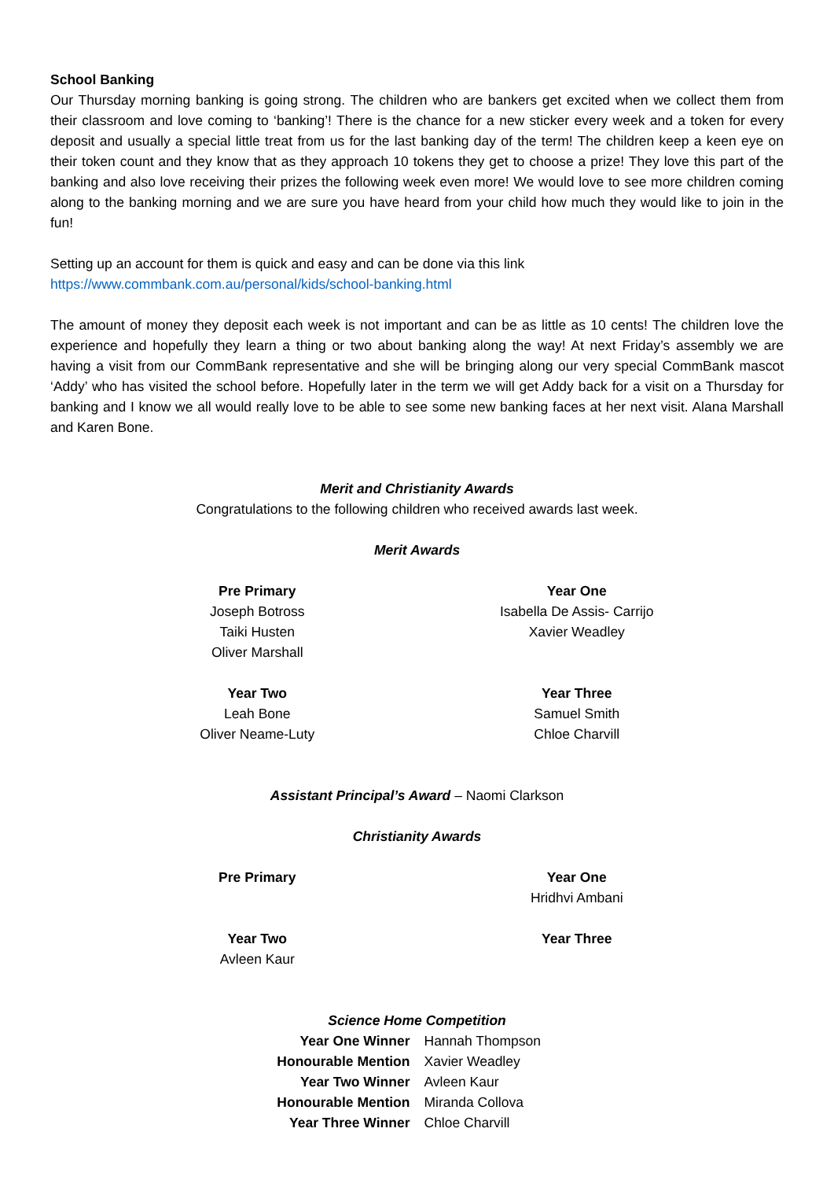School Banking
Our Thursday morning banking is going strong. The children who are bankers get excited when we collect them from their classroom and love coming to ‘banking’! There is the chance for a new sticker every week and a token for every deposit and usually a special little treat from us for the last banking day of the term! The children keep a keen eye on their token count and they know that as they approach 10 tokens they get to choose a prize! They love this part of the banking and also love receiving their prizes the following week even more! We would love to see more children coming along to the banking morning and we are sure you have heard from your child how much they would like to join in the fun!
Setting up an account for them is quick and easy and can be done via this link
https://www.commbank.com.au/personal/kids/school-banking.html
The amount of money they deposit each week is not important and can be as little as 10 cents! The children love the experience and hopefully they learn a thing or two about banking along the way! At next Friday’s assembly we are having a visit from our CommBank representative and she will be bringing along our very special CommBank mascot ‘Addy’ who has visited the school before. Hopefully later in the term we will get Addy back for a visit on a Thursday for banking and I know we all would really love to be able to see some new banking faces at her next visit. Alana Marshall and Karen Bone.
Merit and Christianity Awards
Congratulations to the following children who received awards last week.
Merit Awards
Pre Primary
Joseph Botross
Taiki Husten
Oliver Marshall
Year One
Isabella De Assis- Carrijo
Xavier Weadley
Year Two
Leah Bone
Oliver Neame-Luty
Year Three
Samuel Smith
Chloe Charvill
Assistant Principal’s Award – Naomi Clarkson
Christianity Awards
Pre Primary
Year One
Hridhvi Ambani
Year Two
Avleen Kaur
Year Three
Science Home Competition
Year One Winner Hannah Thompson Honourable Mention Xavier Weadley Year Two Winner Avleen Kaur Honourable Mention Miranda Collova Year Three Winner Chloe Charvill